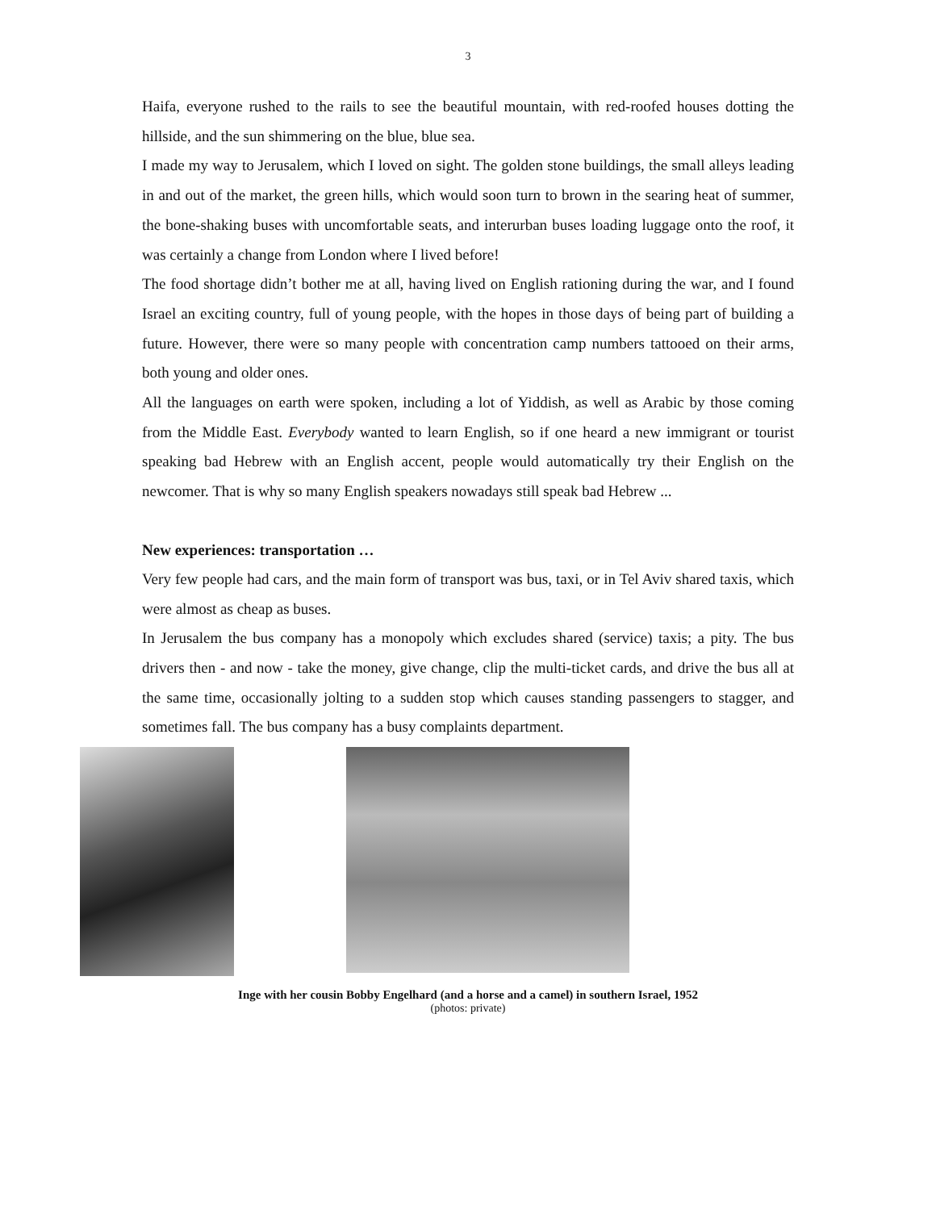3
Haifa, everyone rushed to the rails to see the beautiful mountain, with red-roofed houses dotting the hillside, and the sun shimmering on the blue, blue sea.
I made my way to Jerusalem, which I loved on sight. The golden stone buildings, the small alleys leading in and out of the market, the green hills, which would soon turn to brown in the searing heat of summer, the bone-shaking buses with uncomfortable seats, and interurban buses loading luggage onto the roof, it was certainly a change from London where I lived before!
The food shortage didn’t bother me at all, having lived on English rationing during the war, and I found Israel an exciting country, full of young people, with the hopes in those days of being part of building a future. However, there were so many people with concentration camp numbers tattooed on their arms, both young and older ones.
All the languages on earth were spoken, including a lot of Yiddish, as well as Arabic by those coming from the Middle East. Everybody wanted to learn English, so if one heard a new immigrant or tourist speaking bad Hebrew with an English accent, people would automatically try their English on the newcomer. That is why so many English speakers nowadays still speak bad Hebrew ...
New experiences: transportation …
Very few people had cars, and the main form of transport was bus, taxi, or in Tel Aviv shared taxis, which were almost as cheap as buses.
In Jerusalem the bus company has a monopoly which excludes shared (service) taxis; a pity. The bus drivers then - and now - take the money, give change, clip the multi-ticket cards, and drive the bus all at the same time, occasionally jolting to a sudden stop which causes standing passengers to stagger, and sometimes fall. The bus company has a busy complaints department.
Inge with her cousin Bobby Engelhard (and a horse and a camel) in southern Israel, 1952
(photos: private)